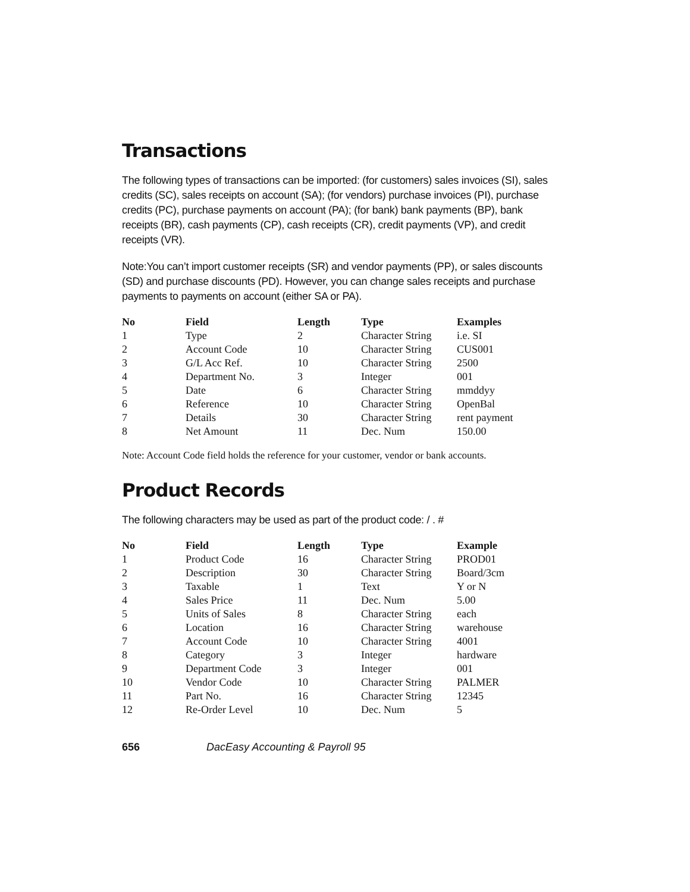Transactions
The following types of transactions can be imported: (for customers) sales invoices (SI), sales credits (SC), sales receipts on account (SA); (for vendors) purchase invoices (PI), purchase credits (PC), purchase payments on account (PA); (for bank) bank payments (BP), bank receipts (BR), cash payments (CP), cash receipts (CR), credit payments (VP), and credit receipts (VR).
Note:You can’t import customer receipts (SR) and vendor payments (PP), or sales discounts (SD) and purchase discounts (PD). However, you can change sales receipts and purchase payments to payments on account (either SA or PA).
| No | Field | Length | Type | Examples |
| --- | --- | --- | --- | --- |
| 1 | Type | 2 | Character String | i.e. SI |
| 2 | Account Code | 10 | Character String | CUS001 |
| 3 | G/L Acc Ref. | 10 | Character String | 2500 |
| 4 | Department No. | 3 | Integer | 001 |
| 5 | Date | 6 | Character String | mmddyy |
| 6 | Reference | 10 | Character String | OpenBal |
| 7 | Details | 30 | Character String | rent payment |
| 8 | Net Amount | 11 | Dec. Num | 150.00 |
Note: Account Code field holds the reference for your customer, vendor or bank accounts.
Product Records
The following characters may be used as part of the product code: / . #
| No | Field | Length | Type | Example |
| --- | --- | --- | --- | --- |
| 1 | Product Code | 16 | Character String | PROD01 |
| 2 | Description | 30 | Character String | Board/3cm |
| 3 | Taxable | 1 | Text | Y or N |
| 4 | Sales Price | 11 | Dec. Num | 5.00 |
| 5 | Units of Sales | 8 | Character String | each |
| 6 | Location | 16 | Character String | warehouse |
| 7 | Account Code | 10 | Character String | 4001 |
| 8 | Category | 3 | Integer | hardware |
| 9 | Department Code | 3 | Integer | 001 |
| 10 | Vendor Code | 10 | Character String | PALMER |
| 11 | Part No. | 16 | Character String | 12345 |
| 12 | Re-Order Level | 10 | Dec. Num | 5 |
656 DacEasy Accounting & Payroll 95